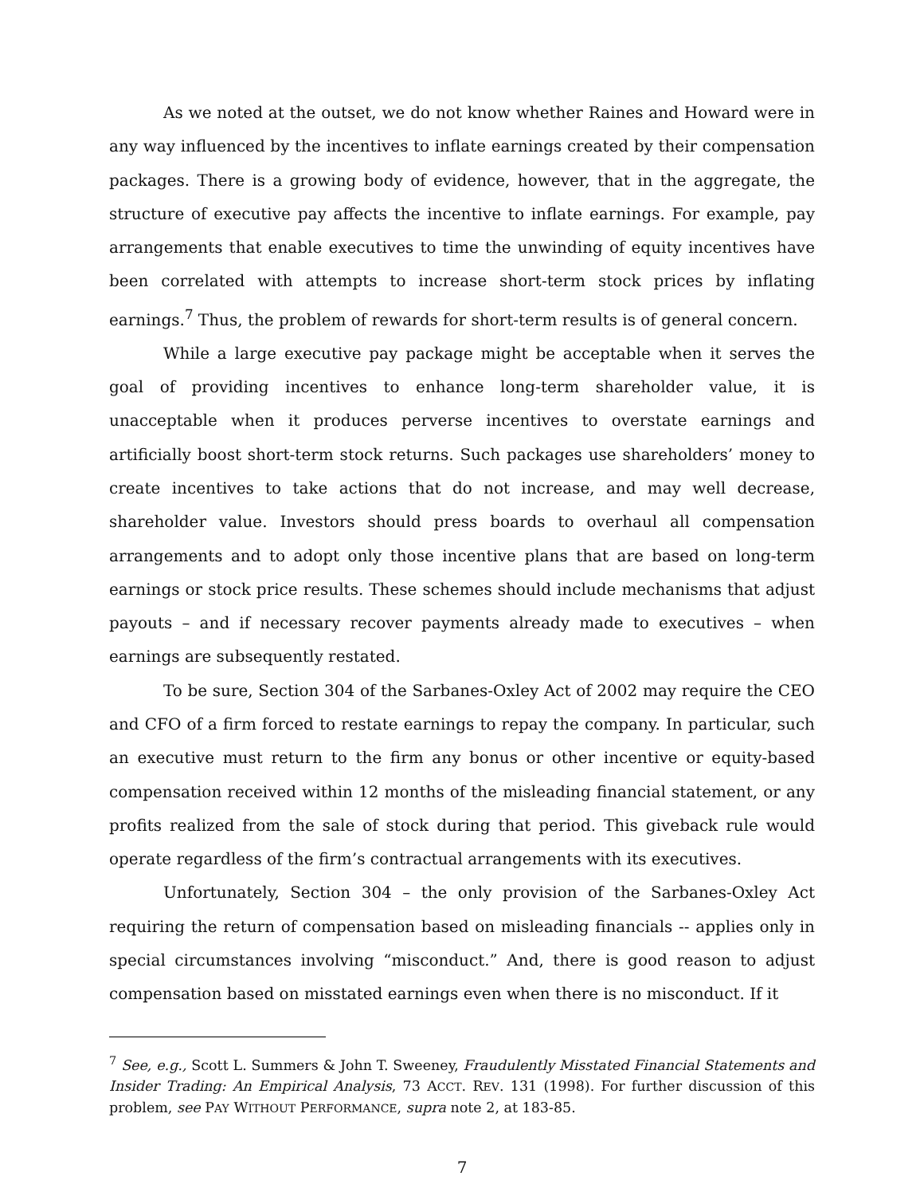As we noted at the outset, we do not know whether Raines and Howard were in any way influenced by the incentives to inflate earnings created by their compensation packages. There is a growing body of evidence, however, that in the aggregate, the structure of executive pay affects the incentive to inflate earnings. For example, pay arrangements that enable executives to time the unwinding of equity incentives have been correlated with attempts to increase short-term stock prices by inflating earnings.<sup>7</sup> Thus, the problem of rewards for short-term results is of general concern.
While a large executive pay package might be acceptable when it serves the goal of providing incentives to enhance long-term shareholder value, it is unacceptable when it produces perverse incentives to overstate earnings and artificially boost short-term stock returns. Such packages use shareholders’ money to create incentives to take actions that do not increase, and may well decrease, shareholder value. Investors should press boards to overhaul all compensation arrangements and to adopt only those incentive plans that are based on long-term earnings or stock price results. These schemes should include mechanisms that adjust payouts – and if necessary recover payments already made to executives – when earnings are subsequently restated.
To be sure, Section 304 of the Sarbanes-Oxley Act of 2002 may require the CEO and CFO of a firm forced to restate earnings to repay the company. In particular, such an executive must return to the firm any bonus or other incentive or equity-based compensation received within 12 months of the misleading financial statement, or any profits realized from the sale of stock during that period. This giveback rule would operate regardless of the firm’s contractual arrangements with its executives.
Unfortunately, Section 304 – the only provision of the Sarbanes-Oxley Act requiring the return of compensation based on misleading financials -- applies only in special circumstances involving “misconduct.” And, there is good reason to adjust compensation based on misstated earnings even when there is no misconduct. If it
<sup>7</sup> See, e.g., Scott L. Summers & John T. Sweeney, Fraudulently Misstated Financial Statements and Insider Trading: An Empirical Analysis, 73 ACCT. REV. 131 (1998). For further discussion of this problem, see PAY WITHOUT PERFORMANCE, supra note 2, at 183-85.
7